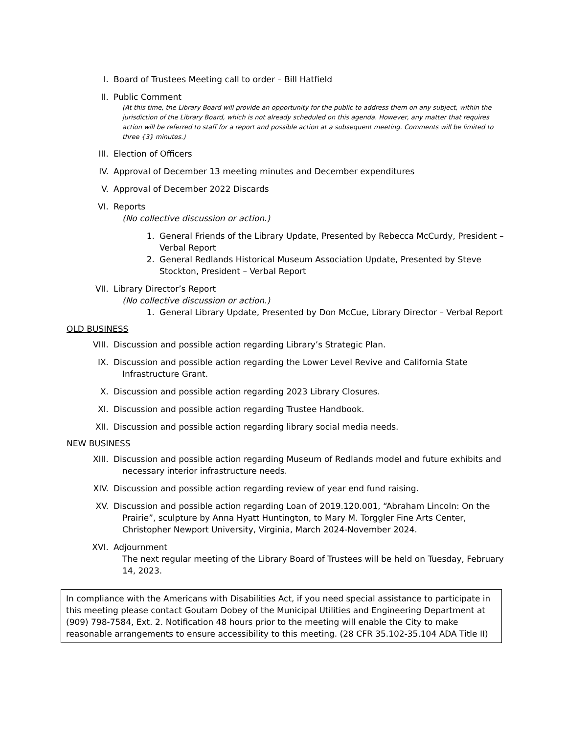I. Board of Trustees Meeting call to order – Bill Hatfield
II. Public Comment
(At this time, the Library Board will provide an opportunity for the public to address them on any subject, within the jurisdiction of the Library Board, which is not already scheduled on this agenda. However, any matter that requires action will be referred to staff for a report and possible action at a subsequent meeting. Comments will be limited to three {3} minutes.)
III. Election of Officers
IV. Approval of December 13 meeting minutes and December expenditures
V. Approval of December 2022 Discards
VI. Reports
(No collective discussion or action.)
1. General Friends of the Library Update, Presented by Rebecca McCurdy, President – Verbal Report
2. General Redlands Historical Museum Association Update, Presented by Steve Stockton, President – Verbal Report
VII. Library Director’s Report
(No collective discussion or action.)
1. General Library Update, Presented by Don McCue, Library Director – Verbal Report
OLD BUSINESS
VIII. Discussion and possible action regarding Library’s Strategic Plan.
IX. Discussion and possible action regarding the Lower Level Revive and California State
Infrastructure Grant.
X. Discussion and possible action regarding 2023 Library Closures.
XI. Discussion and possible action regarding Trustee Handbook.
XII. Discussion and possible action regarding library social media needs.
NEW BUSINESS
XIII. Discussion and possible action regarding Museum of Redlands model and future exhibits and
necessary interior infrastructure needs.
XIV. Discussion and possible action regarding review of year end fund raising.
XV. Discussion and possible action regarding Loan of 2019.120.001, “Abraham Lincoln: On the
Prairie”, sculpture by Anna Hyatt Huntington, to Mary M. Torggler Fine Arts Center, Christopher Newport University, Virginia, March 2024-November 2024.
XVI. Adjournment
The next regular meeting of the Library Board of Trustees will be held on Tuesday, February 14, 2023.
In compliance with the Americans with Disabilities Act, if you need special assistance to participate in this meeting please contact Goutam Dobey of the Municipal Utilities and Engineering Department at (909) 798-7584, Ext. 2. Notification 48 hours prior to the meeting will enable the City to make reasonable arrangements to ensure accessibility to this meeting. (28 CFR 35.102-35.104 ADA Title II)